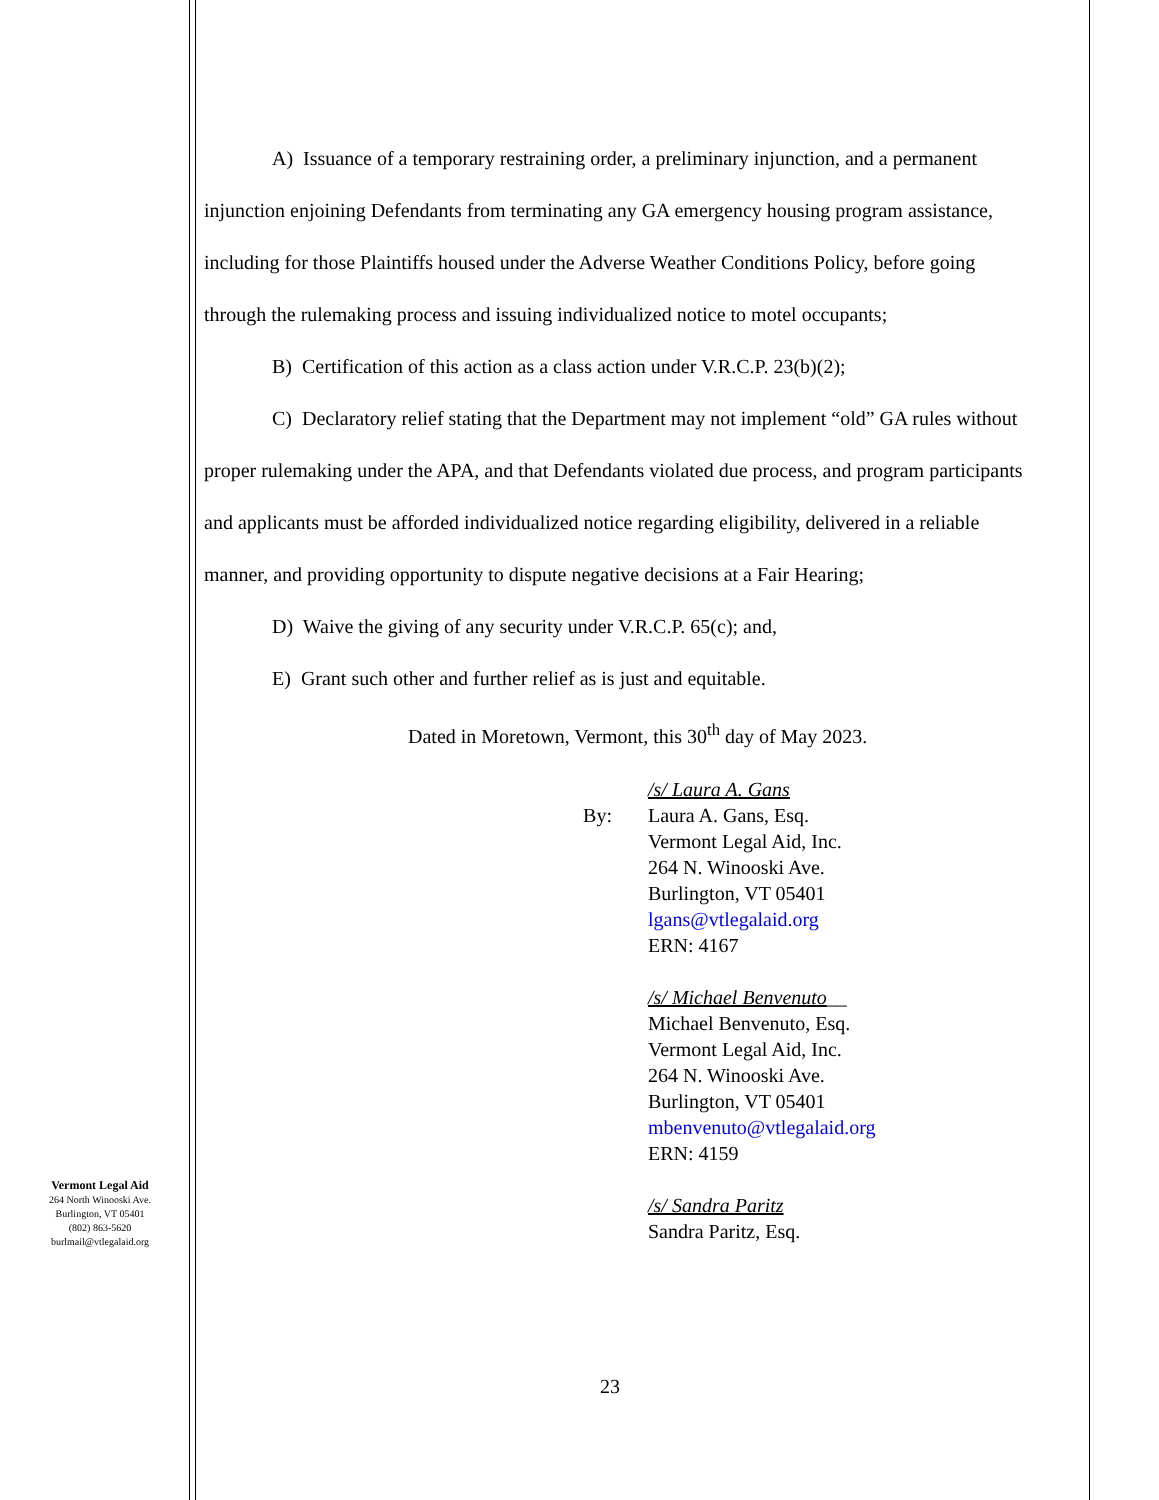Vermont Legal Aid
264 North Winooski Ave.
Burlington, VT 05401
(802) 863-5620
burlmail@vtlegalaid.org
A) Issuance of a temporary restraining order, a preliminary injunction, and a permanent injunction enjoining Defendants from terminating any GA emergency housing program assistance, including for those Plaintiffs housed under the Adverse Weather Conditions Policy, before going through the rulemaking process and issuing individualized notice to motel occupants;
B) Certification of this action as a class action under V.R.C.P. 23(b)(2);
C) Declaratory relief stating that the Department may not implement “old” GA rules without proper rulemaking under the APA, and that Defendants violated due process, and program participants and applicants must be afforded individualized notice regarding eligibility, delivered in a reliable manner, and providing opportunity to dispute negative decisions at a Fair Hearing;
D) Waive the giving of any security under V.R.C.P. 65(c); and,
E) Grant such other and further relief as is just and equitable.
Dated in Moretown, Vermont, this 30<sup>th</sup> day of May 2023.
By:
/s/ Laura A. Gans
Laura A. Gans, Esq.
Vermont Legal Aid, Inc.
264 N. Winooski Ave.
Burlington, VT 05401
lgans@vtlegalaid.org
ERN: 4167
/s/ Michael Benvenuto__
Michael Benvenuto, Esq.
Vermont Legal Aid, Inc.
264 N. Winooski Ave.
Burlington, VT 05401
mbenvenuto@vtlegalaid.org
ERN: 4159
/s/ Sandra Paritz
Sandra Paritz, Esq.
23